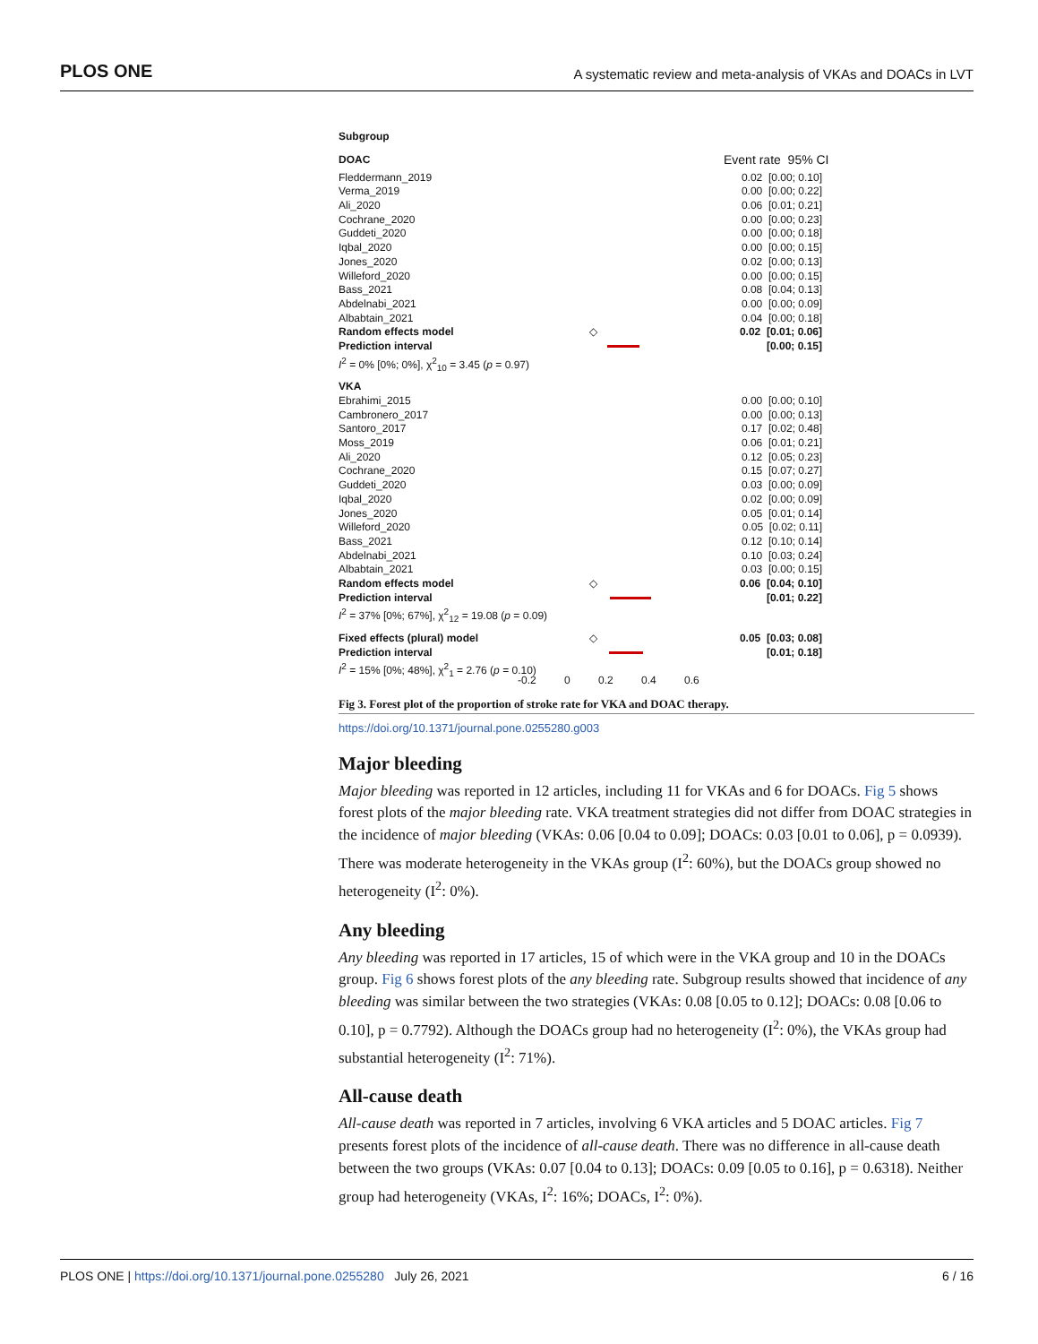PLOS ONE
A systematic review and meta-analysis of VKAs and DOACs in LVT
Subgroup
DOAC
Event rate 95% CI
Fleddermann_2019 0.02 [0.00; 0.10]
Verma_2019 0.00 [0.00; 0.22]
Ali_2020 0.06 [0.01; 0.21]
Cochrane_2020 0.00 [0.00; 0.23]
Guddeti_2020 0.00 [0.00; 0.18]
Iqbal_2020 0.00 [0.00; 0.15]
Jones_2020 0.02 [0.00; 0.13]
Willeford_2020 0.00 [0.00; 0.15]
Bass_2021 0.08 [0.04; 0.13]
Abdelnabi_2021 0.00 [0.00; 0.09]
Albabtain_2021 0.04 [0.00; 0.18]
Random effects model ◇ 0.02 [0.01; 0.06]
Prediction interval [0.00; 0.15]
I<sup>2</sup> = 0% [0%; 0%], χ<sup>2</sup><sub>10</sub> = 3.45 (p = 0.97)
VKA
Ebrahimi_2015 0.00 [0.00; 0.10]
Cambronero_2017 0.00 [0.00; 0.13]
Santoro_2017 0.17 [0.02; 0.48]
Moss_2019 0.06 [0.01; 0.21]
Ali_2020 0.12 [0.05; 0.23]
Cochrane_2020 0.15 [0.07; 0.27]
Guddeti_2020 0.03 [0.00; 0.09]
Iqbal_2020 0.02 [0.00; 0.09]
Jones_2020 0.05 [0.01; 0.14]
Willeford_2020 0.05 [0.02; 0.11]
Bass_2021 0.12 [0.10; 0.14]
Abdelnabi_2021 0.10 [0.03; 0.24]
Albabtain_2021 0.03 [0.00; 0.15]
Random effects model ◇ 0.06 [0.04; 0.10]
Prediction interval [0.01; 0.22]
I<sup>2</sup> = 37% [0%; 67%], χ<sup>2</sup><sub>12</sub> = 19.08 (p = 0.09)
Fixed effects (plural) model ◇ 0.05 [0.03; 0.08]
Prediction interval [0.01; 0.18]
I<sup>2</sup> = 15% [0%; 48%], χ<sup>2</sup><sub>1</sub> = 2.76 (p = 0.10)
-0.2 0 0.2 0.4 0.6
Fig 3. Forest plot of the proportion of stroke rate for VKA and DOAC therapy.
https://doi.org/10.1371/journal.pone.0255280.g003
Major bleeding
Major bleeding was reported in 12 articles, including 11 for VKAs and 6 for DOACs. Fig 5 shows forest plots of the major bleeding rate. VKA treatment strategies did not differ from DOAC strategies in the incidence of major bleeding (VKAs: 0.06 [0.04 to 0.09]; DOACs: 0.03 [0.01 to 0.06], p = 0.0939). There was moderate heterogeneity in the VKAs group (I<sup>2</sup>: 60%), but the DOACs group showed no heterogeneity (I<sup>2</sup>: 0%).
Any bleeding
Any bleeding was reported in 17 articles, 15 of which were in the VKA group and 10 in the DOACs group. Fig 6 shows forest plots of the any bleeding rate. Subgroup results showed that incidence of any bleeding was similar between the two strategies (VKAs: 0.08 [0.05 to 0.12]; DOACs: 0.08 [0.06 to 0.10], p = 0.7792). Although the DOACs group had no heterogeneity (I<sup>2</sup>: 0%), the VKAs group had substantial heterogeneity (I<sup>2</sup>: 71%).
All-cause death
All-cause death was reported in 7 articles, involving 6 VKA articles and 5 DOAC articles. Fig 7 presents forest plots of the incidence of all-cause death. There was no difference in all-cause death between the two groups (VKAs: 0.07 [0.04 to 0.13]; DOACs: 0.09 [0.05 to 0.16], p = 0.6318). Neither group had heterogeneity (VKAs, I<sup>2</sup>: 16%; DOACs, I<sup>2</sup>: 0%).
PLOS ONE | https://doi.org/10.1371/journal.pone.0255280 July 26, 2021
6 / 16